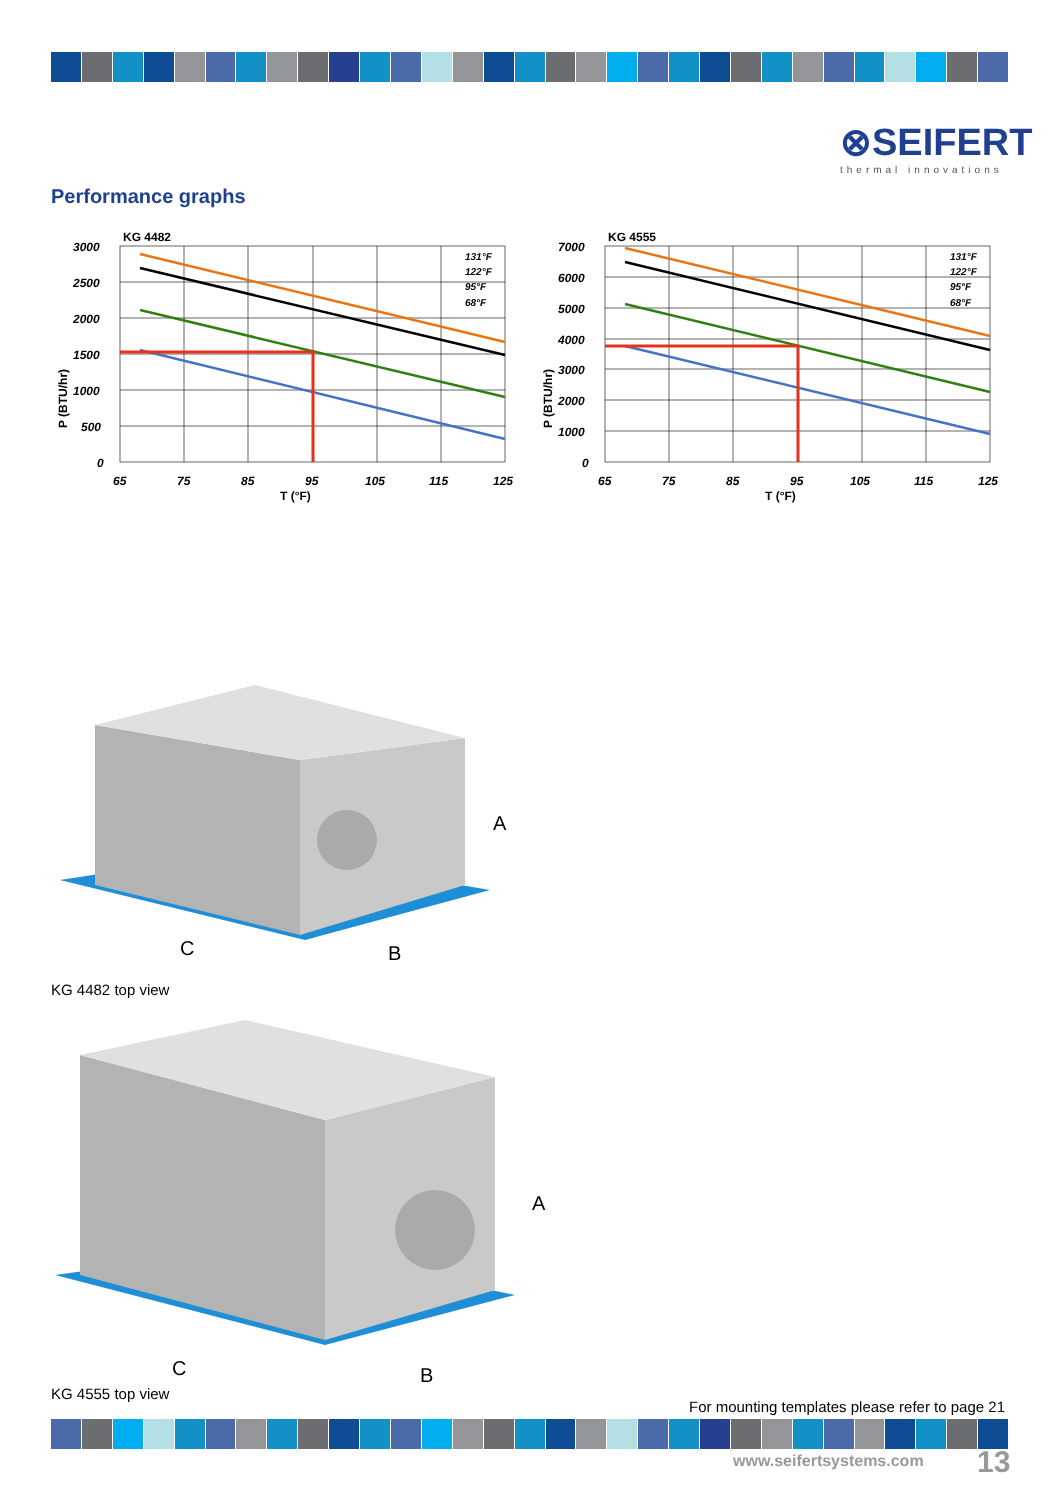⊗SEIFERT
thermal innovations
Performance graphs
KG 4482
3000
2500
2000
1500
1000
500
0
65
75
85
95
105
115
125
T (°F)
P (BTU/hr)
131°F
122°F
95°F
68°F
KG 4555
7000
6000
5000
4000
3000
2000
1000
0
65
75
85
95
105
115
125
T (°F)
P (BTU/hr)
131°F
122°F
95°F
68°F
A
C
B
KG 4482 top view
A
C
B
KG 4555 top view
For mounting templates please refer to page 21
www.seifertsystems.com 13